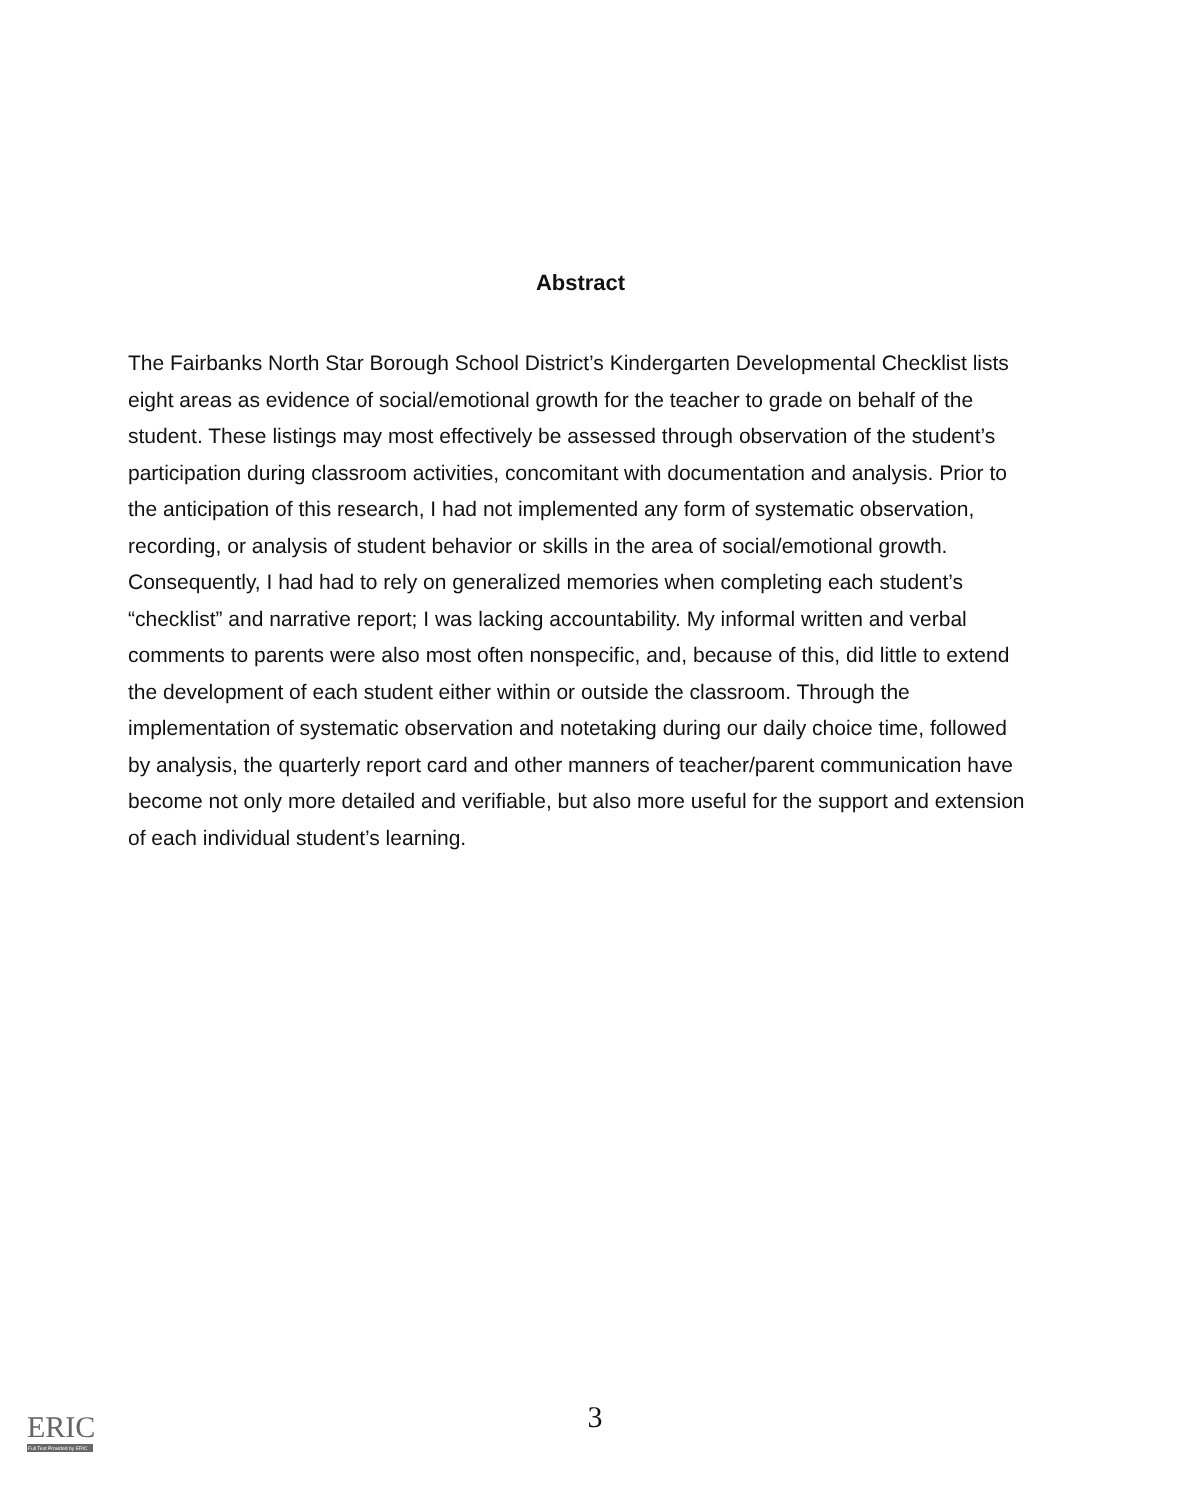Abstract
The Fairbanks North Star Borough School District’s Kindergarten Developmental Checklist lists eight areas as evidence of social/emotional growth for the teacher to grade on behalf of the student. These listings may most effectively be assessed through observation of the student’s participation during classroom activities, concomitant with documentation and analysis. Prior to the anticipation of this research, I had not implemented any form of systematic observation, recording, or analysis of student behavior or skills in the area of social/emotional growth. Consequently, I had had to rely on generalized memories when completing each student’s “checklist” and narrative report; I was lacking accountability. My informal written and verbal comments to parents were also most often nonspecific, and, because of this, did little to extend the development of each student either within or outside the classroom. Through the implementation of systematic observation and notetaking during our daily choice time, followed by analysis, the quarterly report card and other manners of teacher/parent communication have become not only more detailed and verifiable, but also more useful for the support and extension of each individual student’s learning.
3 ERIC
Full Text Provided by ERIC